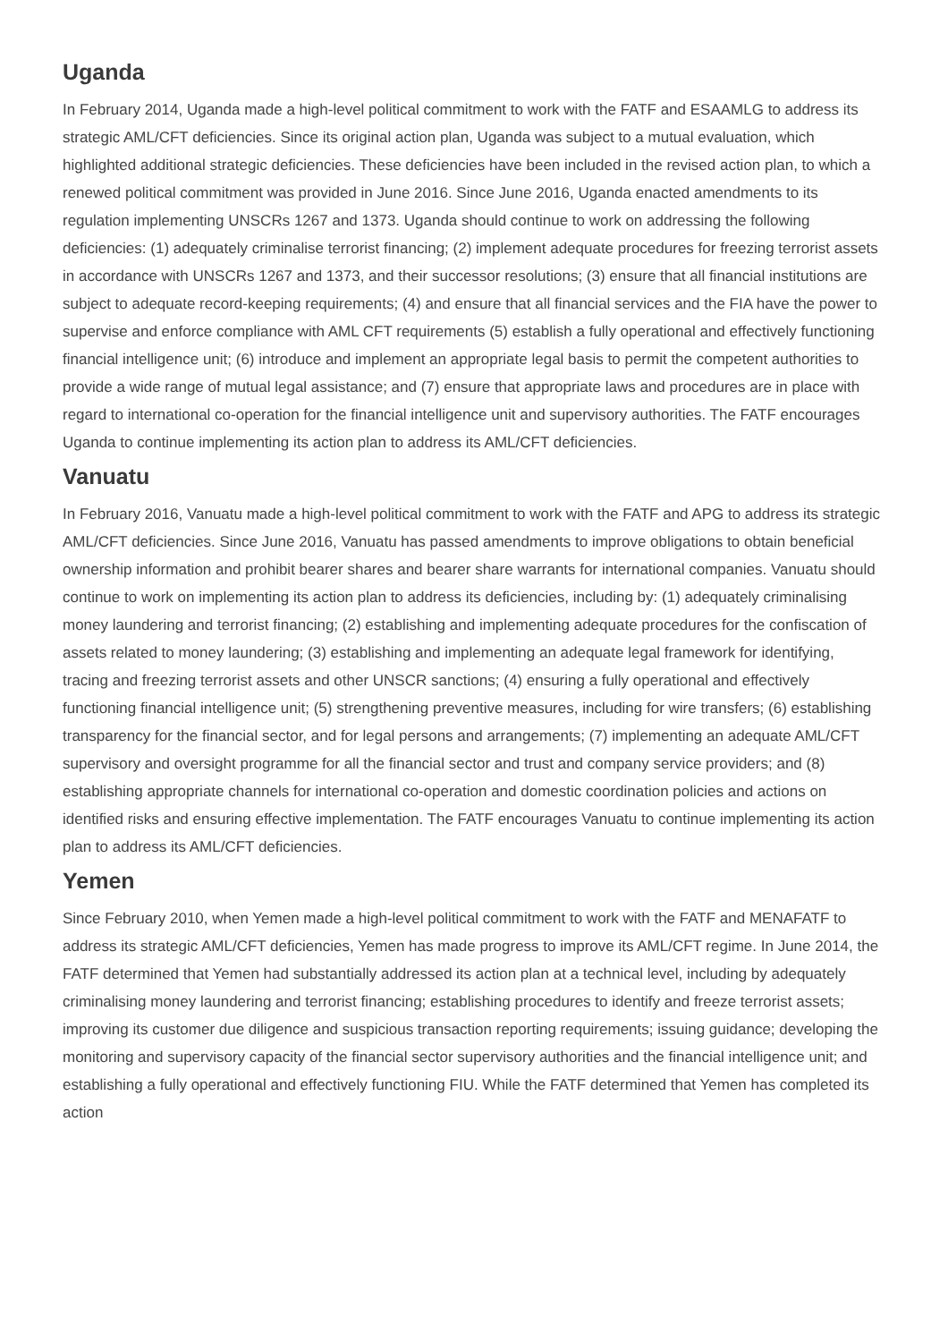Uganda
In February 2014, Uganda made a high-level political commitment to work with the FATF and ESAAMLG to address its strategic AML/CFT deficiencies. Since its original action plan, Uganda was subject to a mutual evaluation, which highlighted additional strategic deficiencies. These deficiencies have been included in the revised action plan, to which a renewed political commitment was provided in June 2016. Since June 2016, Uganda enacted amendments to its regulation implementing UNSCRs 1267 and 1373. Uganda should continue to work on addressing the following deficiencies: (1) adequately criminalise terrorist financing; (2) implement adequate procedures for freezing terrorist assets in accordance with UNSCRs 1267 and 1373, and their successor resolutions; (3) ensure that all financial institutions are subject to adequate record-keeping requirements; (4) and ensure that all financial services and the FIA have the power to supervise and enforce compliance with AML CFT requirements (5) establish a fully operational and effectively functioning financial intelligence unit; (6) introduce and implement an appropriate legal basis to permit the competent authorities to provide a wide range of mutual legal assistance; and (7) ensure that appropriate laws and procedures are in place with regard to international co-operation for the financial intelligence unit and supervisory authorities. The FATF encourages Uganda to continue implementing its action plan to address its AML/CFT deficiencies.
Vanuatu
In February 2016, Vanuatu made a high-level political commitment to work with the FATF and APG to address its strategic AML/CFT deficiencies. Since June 2016, Vanuatu has passed amendments to improve obligations to obtain beneficial ownership information and prohibit bearer shares and bearer share warrants for international companies. Vanuatu should continue to work on implementing its action plan to address its deficiencies, including by: (1) adequately criminalising money laundering and terrorist financing; (2) establishing and implementing adequate procedures for the confiscation of assets related to money laundering; (3) establishing and implementing an adequate legal framework for identifying, tracing and freezing terrorist assets and other UNSCR sanctions; (4) ensuring a fully operational and effectively functioning financial intelligence unit; (5) strengthening preventive measures, including for wire transfers; (6) establishing transparency for the financial sector, and for legal persons and arrangements; (7) implementing an adequate AML/CFT supervisory and oversight programme for all the financial sector and trust and company service providers; and (8) establishing appropriate channels for international co-operation and domestic coordination policies and actions on identified risks and ensuring effective implementation. The FATF encourages Vanuatu to continue implementing its action plan to address its AML/CFT deficiencies.
Yemen
Since February 2010, when Yemen made a high-level political commitment to work with the FATF and MENAFATF to address its strategic AML/CFT deficiencies, Yemen has made progress to improve its AML/CFT regime. In June 2014, the FATF determined that Yemen had substantially addressed its action plan at a technical level, including by adequately criminalising money laundering and terrorist financing; establishing procedures to identify and freeze terrorist assets; improving its customer due diligence and suspicious transaction reporting requirements; issuing guidance; developing the monitoring and supervisory capacity of the financial sector supervisory authorities and the financial intelligence unit; and establishing a fully operational and effectively functioning FIU. While the FATF determined that Yemen has completed its action